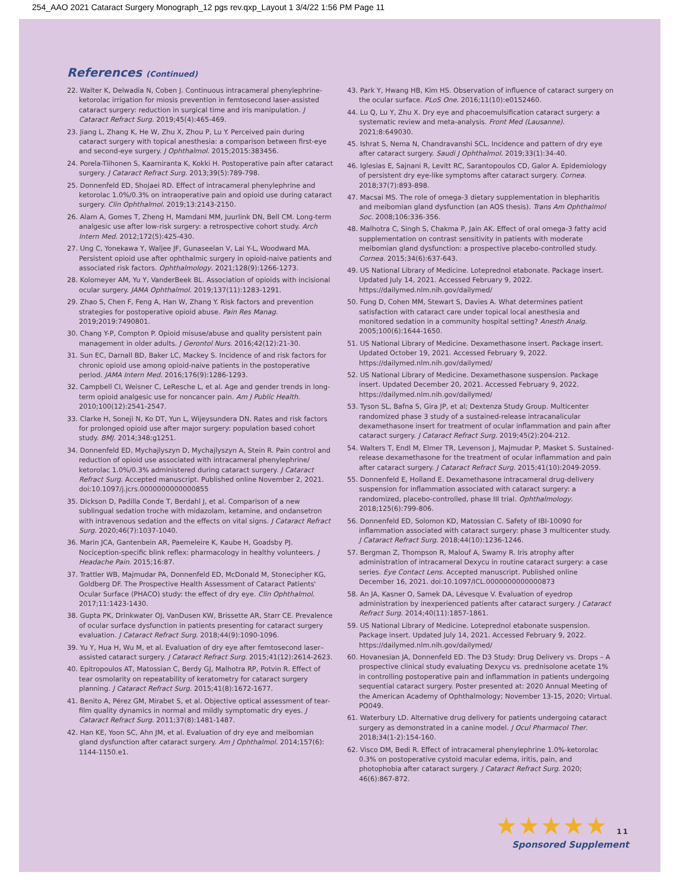254_AAO 2021 Cataract Surgery Monograph_12 pgs rev.qxp_Layout 1 3/4/22 1:56 PM Page 11
References (Continued)
22. Walter K, Delwadia N, Coben J. Continuous intracameral phenylephrine-ketorolac irrigation for miosis prevention in femtosecond laser-assisted cataract surgery: reduction in surgical time and iris manipulation. J Cataract Refract Surg. 2019;45(4):465-469.
23. Jiang L, Zhang K, He W, Zhu X, Zhou P, Lu Y. Perceived pain during cataract surgery with topical anesthesia: a comparison between first-eye and second-eye surgery. J Ophthalmol. 2015;2015:383456.
24. Porela-Tiihonen S, Kaarniranta K, Kokki H. Postoperative pain after cataract surgery. J Cataract Refract Surg. 2013;39(5):789-798.
25. Donnenfeld ED, Shojaei RD. Effect of intracameral phenylephrine and ketorolac 1.0%/0.3% on intraoperative pain and opioid use during cataract surgery. Clin Ophthalmol. 2019;13:2143-2150.
26. Alam A, Gomes T, Zheng H, Mamdani MM, Juurlink DN, Bell CM. Long-term analgesic use after low-risk surgery: a retrospective cohort study. Arch Intern Med. 2012;172(5):425-430.
27. Ung C, Yonekawa Y, Waljee JF, Gunaseelan V, Lai Y-L, Woodward MA. Persistent opioid use after ophthalmic surgery in opioid-naive patients and associated risk factors. Ophthalmology. 2021;128(9):1266-1273.
28. Kolomeyer AM, Yu Y, VanderBeek BL. Association of opioids with incisional ocular surgery. JAMA Ophthalmol. 2019;137(11):1283-1291.
29. Zhao S, Chen F, Feng A, Han W, Zhang Y. Risk factors and prevention strategies for postoperative opioid abuse. Pain Res Manag. 2019;2019:7490801.
30. Chang Y-P, Compton P. Opioid misuse/abuse and quality persistent pain management in older adults. J Gerontol Nurs. 2016;42(12):21-30.
31. Sun EC, Darnall BD, Baker LC, Mackey S. Incidence of and risk factors for chronic opioid use among opioid-naive patients in the postoperative period. JAMA Intern Med. 2016;176(9):1286-1293.
32. Campbell CI, Weisner C, LeResche L, et al. Age and gender trends in long-term opioid analgesic use for noncancer pain. Am J Public Health. 2010;100(12):2541-2547.
33. Clarke H, Soneji N, Ko DT, Yun L, Wijeysundera DN. Rates and risk factors for prolonged opioid use after major surgery: population based cohort study. BMJ. 2014;348:g1251.
34. Donnenfeld ED, Mychajlyszyn D, Mychajlyszyn A, Stein R. Pain control and reduction of opioid use associated with intracameral phenylephrine/ ketorolac 1.0%/0.3% administered during cataract surgery. J Cataract Refract Surg. Accepted manuscript. Published online November 2, 2021. doi:10.1097/j.jcrs.0000000000000855
35. Dickson D, Padilla Conde T, Berdahl J, et al. Comparison of a new sublingual sedation troche with midazolam, ketamine, and ondansetron with intravenous sedation and the effects on vital signs. J Cataract Refract Surg. 2020;46(7):1037-1040.
36. Marin JCA, Gantenbein AR, Paemeleire K, Kaube H, Goadsby PJ. Nociception-specific blink reflex: pharmacology in healthy volunteers. J Headache Pain. 2015;16:87.
37. Trattler WB, Majmudar PA, Donnenfeld ED, McDonald M, Stonecipher KG, Goldberg DF. The Prospective Health Assessment of Cataract Patients' Ocular Surface (PHACO) study: the effect of dry eye. Clin Ophthalmol. 2017;11:1423-1430.
38. Gupta PK, Drinkwater OJ, VanDusen KW, Brissette AR, Starr CE. Prevalence of ocular surface dysfunction in patients presenting for cataract surgery evaluation. J Cataract Refract Surg. 2018;44(9):1090-1096.
39. Yu Y, Hua H, Wu M, et al. Evaluation of dry eye after femtosecond laser–assisted cataract surgery. J Cataract Refract Surg. 2015;41(12):2614-2623.
40. Epitropoulos AT, Matossian C, Berdy GJ, Malhotra RP, Potvin R. Effect of tear osmolarity on repeatability of keratometry for cataract surgery planning. J Cataract Refract Surg. 2015;41(8):1672-1677.
41. Benito A, Pérez GM, Mirabet S, et al. Objective optical assessment of tear-film quality dynamics in normal and mildly symptomatic dry eyes. J Cataract Refract Surg. 2011;37(8):1481-1487.
42. Han KE, Yoon SC, Ahn JM, et al. Evaluation of dry eye and meibomian gland dysfunction after cataract surgery. Am J Ophthalmol. 2014;157(6): 1144-1150.e1.
43. Park Y, Hwang HB, Kim HS. Observation of influence of cataract surgery on the ocular surface. PLoS One. 2016;11(10):e0152460.
44. Lu Q, Lu Y, Zhu X. Dry eye and phacoemulsification cataract surgery: a systematic review and meta-analysis. Front Med (Lausanne). 2021;8:649030.
45. Ishrat S, Nema N, Chandravanshi SCL. Incidence and pattern of dry eye after cataract surgery. Saudi J Ophthalmol. 2019;33(1):34-40.
46. Iglesias E, Sajnani R, Levitt RC, Sarantopoulos CD, Galor A. Epidemiology of persistent dry eye-like symptoms after cataract surgery. Cornea. 2018;37(7):893-898.
47. Macsai MS. The role of omega-3 dietary supplementation in blepharitis and meibomian gland dysfunction (an AOS thesis). Trans Am Ophthalmol Soc. 2008;106:336-356.
48. Malhotra C, Singh S, Chakma P, Jain AK. Effect of oral omega-3 fatty acid supplementation on contrast sensitivity in patients with moderate meibomian gland dysfunction: a prospective placebo-controlled study. Cornea. 2015;34(6):637-643.
49. US National Library of Medicine. Loteprednol etabonate. Package insert. Updated July 14, 2021. Accessed February 9, 2022. https://dailymed.nlm.nih.gov/dailymed/
50. Fung D, Cohen MM, Stewart S, Davies A. What determines patient satisfaction with cataract care under topical local anesthesia and monitored sedation in a community hospital setting? Anesth Analg. 2005;100(6):1644-1650.
51. US National Library of Medicine. Dexamethasone insert. Package insert. Updated October 19, 2021. Accessed February 9, 2022. https://dailymed.nlm.nih.gov/dailymed/
52. US National Library of Medicine. Dexamethasone suspension. Package insert. Updated December 20, 2021. Accessed February 9, 2022. https://dailymed.nlm.nih.gov/dailymed/
53. Tyson SL, Bafna S, Gira JP, et al; Dextenza Study Group. Multicenter randomized phase 3 study of a sustained-release intracanalicular dexamethasone insert for treatment of ocular inflammation and pain after cataract surgery. J Cataract Refract Surg. 2019;45(2):204-212.
54. Walters T, Endl M, Elmer TR, Levenson J, Majmudar P, Masket S. Sustained-release dexamethasone for the treatment of ocular inflammation and pain after cataract surgery. J Cataract Refract Surg. 2015;41(10):2049-2059.
55. Donnenfeld E, Holland E. Dexamethasone intracameral drug-delivery suspension for inflammation associated with cataract surgery: a randomized, placebo-controlled, phase III trial. Ophthalmology. 2018;125(6):799-806.
56. Donnenfeld ED, Solomon KD, Matossian C. Safety of IBI-10090 for inflammation associated with cataract surgery: phase 3 multicenter study. J Cataract Refract Surg. 2018;44(10):1236-1246.
57. Bergman Z, Thompson R, Malouf A, Swamy R. Iris atrophy after administration of intracameral Dexycu in routine cataract surgery: a case series. Eye Contact Lens. Accepted manuscript. Published online December 16, 2021. doi:10.1097/ICL.0000000000000873
58. An JA, Kasner O, Samek DA, Lévesque V. Evaluation of eyedrop administration by inexperienced patients after cataract surgery. J Cataract Refract Surg. 2014;40(11):1857-1861.
59. US National Library of Medicine. Loteprednol etabonate suspension. Package insert. Updated July 14, 2021. Accessed February 9, 2022. https://dailymed.nlm.nih.gov/dailymed/
60. Hovanesian JA, Donnenfeld ED. The D3 Study: Drug Delivery vs. Drops – A prospective clinical study evaluating Dexycu vs. prednisolone acetate 1% in controlling postoperative pain and inflammation in patients undergoing sequential cataract surgery. Poster presented at: 2020 Annual Meeting of the American Academy of Ophthalmology; November 13-15, 2020; Virtual. PO049.
61. Waterbury LD. Alternative drug delivery for patients undergoing cataract surgery as demonstrated in a canine model. J Ocul Pharmacol Ther. 2018;34(1-2):154-160.
62. Visco DM, Bedi R. Effect of intracameral phenylephrine 1.0%-ketorolac 0.3% on postoperative cystoid macular edema, iritis, pain, and photophobia after cataract surgery. J Cataract Refract Surg. 2020; 46(6):867-872.
★★★★★ 11
Sponsored Supplement